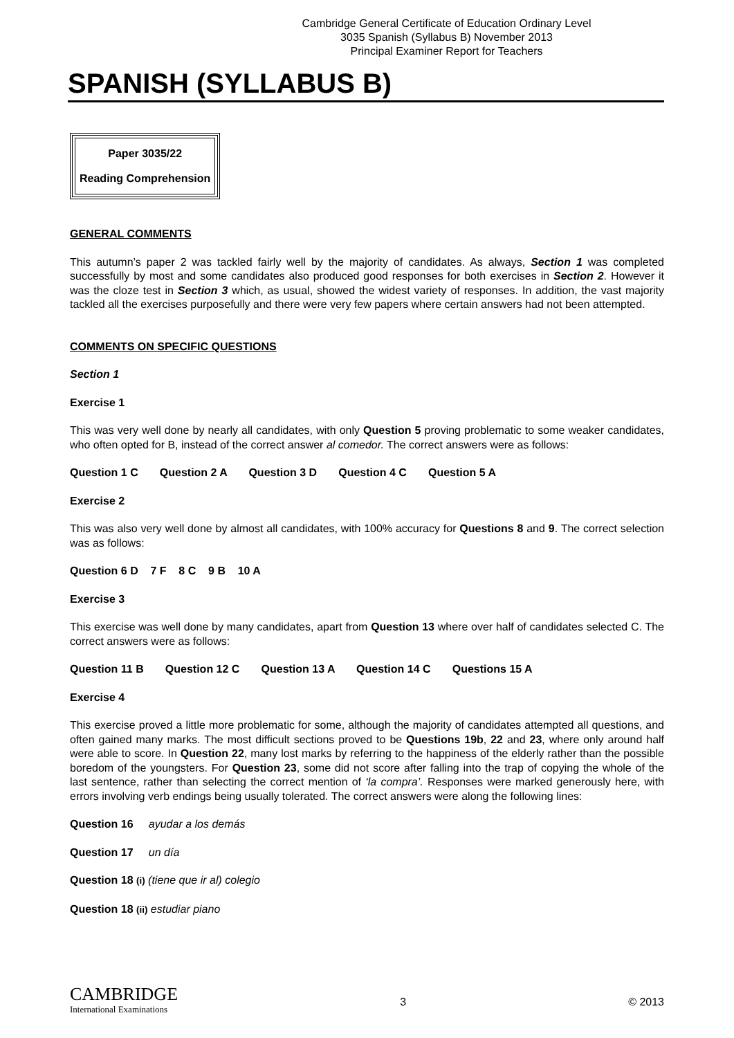Cambridge General Certificate of Education Ordinary Level
3035 Spanish (Syllabus B) November 2013
Principal Examiner Report for Teachers
SPANISH (SYLLABUS B)
Paper 3035/22
Reading Comprehension
GENERAL COMMENTS
This autumn’s paper 2 was tackled fairly well by the majority of candidates. As always, Section 1 was completed successfully by most and some candidates also produced good responses for both exercises in Section 2. However it was the cloze test in Section 3 which, as usual, showed the widest variety of responses. In addition, the vast majority tackled all the exercises purposefully and there were very few papers where certain answers had not been attempted.
COMMENTS ON SPECIFIC QUESTIONS
Section 1
Exercise 1
This was very well done by nearly all candidates, with only Question 5 proving problematic to some weaker candidates, who often opted for B, instead of the correct answer al comedor. The correct answers were as follows:
Question 1 C Question 2 A Question 3 D Question 4 C Question 5 A
Exercise 2
This was also very well done by almost all candidates, with 100% accuracy for Questions 8 and 9. The correct selection was as follows:
Question 6 D 7 F 8 C 9 B 10 A
Exercise 3
This exercise was well done by many candidates, apart from Question 13 where over half of candidates selected C. The correct answers were as follows:
Question 11 B Question 12 C Question 13 A Question 14 C Questions 15 A
Exercise 4
This exercise proved a little more problematic for some, although the majority of candidates attempted all questions, and often gained many marks. The most difficult sections proved to be Questions 19b, 22 and 23, where only around half were able to score. In Question 22, many lost marks by referring to the happiness of the elderly rather than the possible boredom of the youngsters. For Question 23, some did not score after falling into the trap of copying the whole of the last sentence, rather than selecting the correct mention of ‘la compra’. Responses were marked generously here, with errors involving verb endings being usually tolerated. The correct answers were along the following lines:
Question 16 ayudar a los demás
Question 17 un día
Question 18 (i) (tiene que ir al) colegio
Question 18 (ii) estudiar piano
CAMBRIDGE
International Examinations
3 © 2013